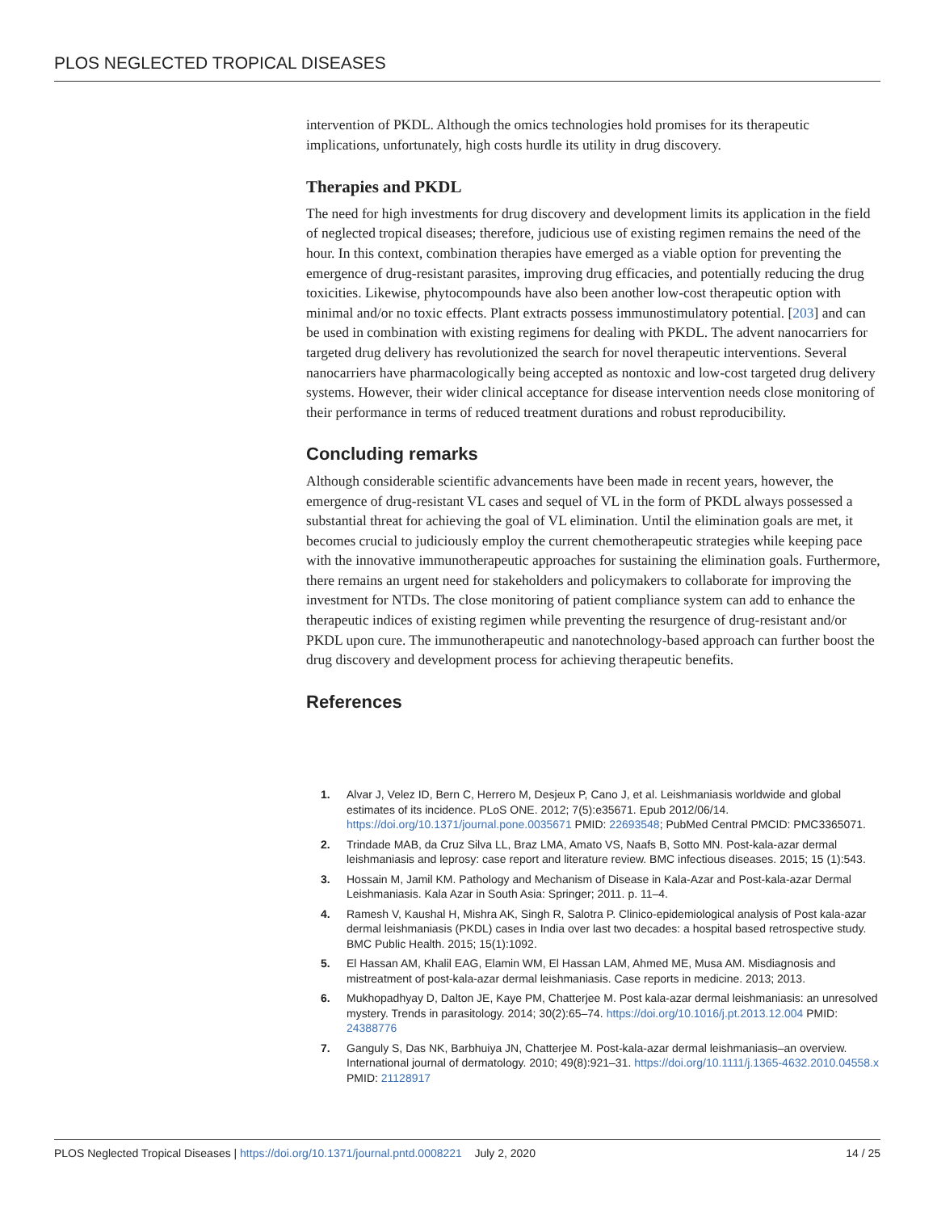PLOS NEGLECTED TROPICAL DISEASES
intervention of PKDL. Although the omics technologies hold promises for its therapeutic implications, unfortunately, high costs hurdle its utility in drug discovery.
Therapies and PKDL
The need for high investments for drug discovery and development limits its application in the field of neglected tropical diseases; therefore, judicious use of existing regimen remains the need of the hour. In this context, combination therapies have emerged as a viable option for preventing the emergence of drug-resistant parasites, improving drug efficacies, and potentially reducing the drug toxicities. Likewise, phytocompounds have also been another low-cost therapeutic option with minimal and/or no toxic effects. Plant extracts possess immunostimulatory potential. [203] and can be used in combination with existing regimens for dealing with PKDL. The advent nanocarriers for targeted drug delivery has revolutionized the search for novel therapeutic interventions. Several nanocarriers have pharmacologically being accepted as nontoxic and low-cost targeted drug delivery systems. However, their wider clinical acceptance for disease intervention needs close monitoring of their performance in terms of reduced treatment durations and robust reproducibility.
Concluding remarks
Although considerable scientific advancements have been made in recent years, however, the emergence of drug-resistant VL cases and sequel of VL in the form of PKDL always possessed a substantial threat for achieving the goal of VL elimination. Until the elimination goals are met, it becomes crucial to judiciously employ the current chemotherapeutic strategies while keeping pace with the innovative immunotherapeutic approaches for sustaining the elimination goals. Furthermore, there remains an urgent need for stakeholders and policymakers to collaborate for improving the investment for NTDs. The close monitoring of patient compliance system can add to enhance the therapeutic indices of existing regimen while preventing the resurgence of drug-resistant and/or PKDL upon cure. The immunotherapeutic and nanotechnology-based approach can further boost the drug discovery and development process for achieving therapeutic benefits.
References
1. Alvar J, Velez ID, Bern C, Herrero M, Desjeux P, Cano J, et al. Leishmaniasis worldwide and global estimates of its incidence. PLoS ONE. 2012; 7(5):e35671. Epub 2012/06/14. https://doi.org/10.1371/journal.pone.0035671 PMID: 22693548; PubMed Central PMCID: PMC3365071.
2. Trindade MAB, da Cruz Silva LL, Braz LMA, Amato VS, Naafs B, Sotto MN. Post-kala-azar dermal leishmaniasis and leprosy: case report and literature review. BMC infectious diseases. 2015; 15 (1):543.
3. Hossain M, Jamil KM. Pathology and Mechanism of Disease in Kala-Azar and Post-kala-azar Dermal Leishmaniasis. Kala Azar in South Asia: Springer; 2011. p. 11–4.
4. Ramesh V, Kaushal H, Mishra AK, Singh R, Salotra P. Clinico-epidemiological analysis of Post kala-azar dermal leishmaniasis (PKDL) cases in India over last two decades: a hospital based retrospective study. BMC Public Health. 2015; 15(1):1092.
5. El Hassan AM, Khalil EAG, Elamin WM, El Hassan LAM, Ahmed ME, Musa AM. Misdiagnosis and mistreatment of post-kala-azar dermal leishmaniasis. Case reports in medicine. 2013; 2013.
6. Mukhopadhyay D, Dalton JE, Kaye PM, Chatterjee M. Post kala-azar dermal leishmaniasis: an unresolved mystery. Trends in parasitology. 2014; 30(2):65–74. https://doi.org/10.1016/j.pt.2013.12.004 PMID: 24388776
7. Ganguly S, Das NK, Barbhuiya JN, Chatterjee M. Post-kala-azar dermal leishmaniasis–an overview. International journal of dermatology. 2010; 49(8):921–31. https://doi.org/10.1111/j.1365-4632.2010.04558.x PMID: 21128917
PLOS Neglected Tropical Diseases | https://doi.org/10.1371/journal.pntd.0008221 July 2, 2020 14 / 25